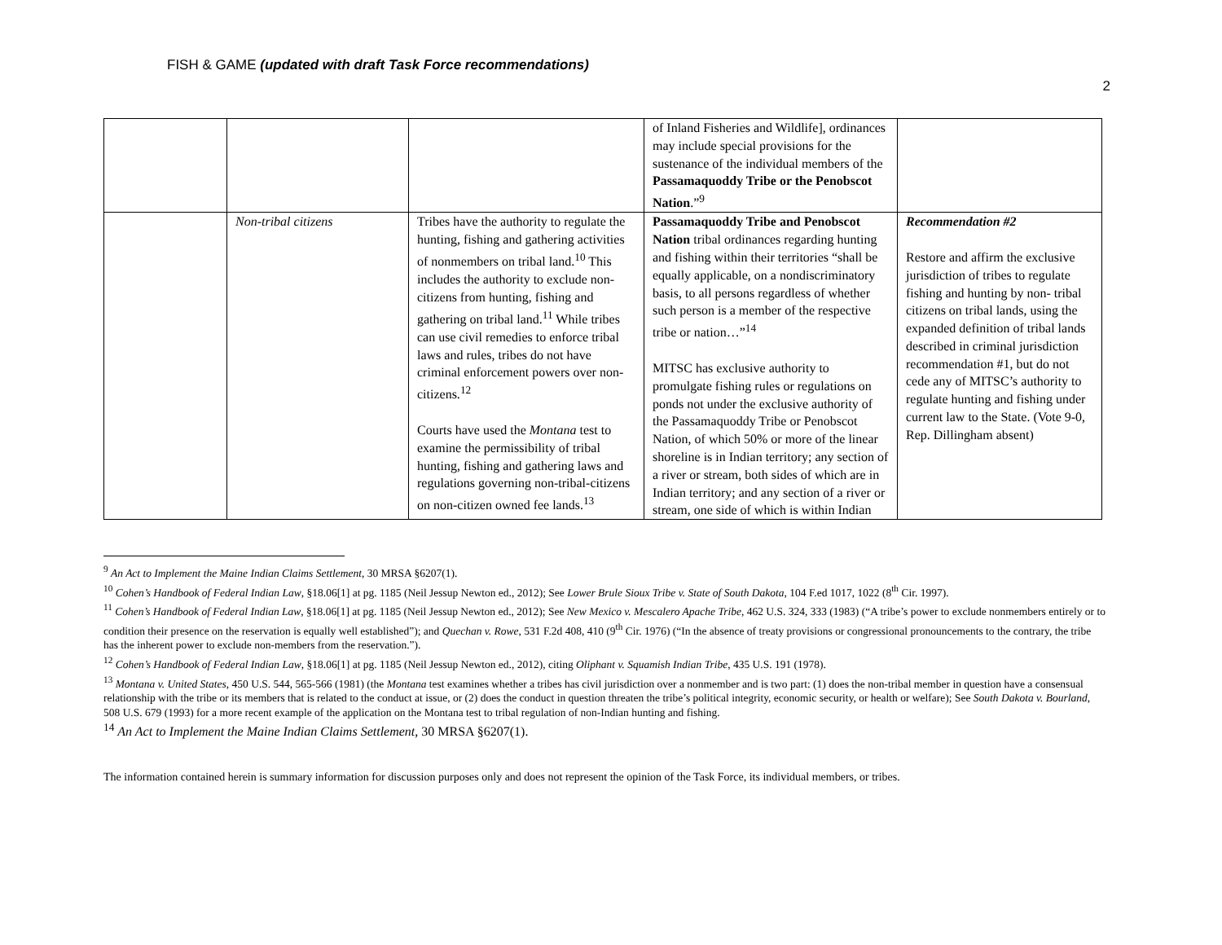FISH & GAME (updated with draft Task Force recommendations)
2
| | | | of Inland Fisheries and Wildlife], ordinances may include special provisions for the sustenance of the individual members of the Passamaquoddy Tribe or the Penobscot Nation .”<sup>9</sup> | |
| | Non-tribal citizens | Tribes have the authority to regulate the hunting, fishing and gathering activities of nonmembers on tribal land.<sup>10</sup> This includes the authority to exclude non-citizens from hunting, fishing and gathering on tribal land.<sup>11</sup> While tribes can use civil remedies to enforce tribal laws and rules, tribes do not have criminal enforcement powers over non-citizens.<sup>12</sup> Courts have used the Montana test to examine the permissibility of tribal hunting, fishing and gathering laws and regulations governing non-tribal-citizens on non-citizen owned fee lands.<sup>13</sup> | Passamaquoddy Tribe and Penobscot Nation tribal ordinances regarding hunting and fishing within their territories “shall be equally applicable, on a nondiscriminatory basis, to all persons regardless of whether such person is a member of the respective tribe or nation…”<sup>14</sup> MITSC has exclusive authority to promulgate fishing rules or regulations on ponds not under the exclusive authority of the Passamaquoddy Tribe or Penobscot Nation, of which 50% or more of the linear shoreline is in Indian territory; any section of a river or stream, both sides of which are in Indian territory; and any section of a river or stream, one side of which is within Indian | Recommendation #2 Restore and affirm the exclusive jurisdiction of tribes to regulate fishing and hunting by non- tribal citizens on tribal lands, using the expanded definition of tribal lands described in criminal jurisdiction recommendation #1, but do not cede any of MITSC’s authority to regulate hunting and fishing under current law to the State. (Vote 9-0, Rep. Dillingham absent) |
<sup>9</sup> An Act to Implement the Maine Indian Claims Settlement, 30 MRSA §6207(1).
<sup>10</sup> Cohen’s Handbook of Federal Indian Law, §18.06[1] at pg. 1185 (Neil Jessup Newton ed., 2012); See Lower Brule Sioux Tribe v. State of South Dakota, 104 F.ed 1017, 1022 (8<sup>th</sup> Cir. 1997).
<sup>11</sup> Cohen’s Handbook of Federal Indian Law, §18.06[1] at pg. 1185 (Neil Jessup Newton ed., 2012); See New Mexico v. Mescalero Apache Tribe, 462 U.S. 324, 333 (1983) (“A tribe’s power to exclude nonmembers entirely or to condition their presence on the reservation is equally well established”); and Quechan v. Rowe, 531 F.2d 408, 410 (9<sup>th</sup> Cir. 1976) (“In the absence of treaty provisions or congressional pronouncements to the contrary, the tribe has the inherent power to exclude non-members from the reservation.”).
<sup>12</sup> Cohen’s Handbook of Federal Indian Law, §18.06[1] at pg. 1185 (Neil Jessup Newton ed., 2012), citing Oliphant v. Squamish Indian Tribe, 435 U.S. 191 (1978).
<sup>13</sup> Montana v. United States, 450 U.S. 544, 565-566 (1981) (the Montana test examines whether a tribes has civil jurisdiction over a nonmember and is two part: (1) does the non-tribal member in question have a consensual relationship with the tribe or its members that is related to the conduct at issue, or (2) does the conduct in question threaten the tribe’s political integrity, economic security, or health or welfare); See South Dakota v. Bourland, 508 U.S. 679 (1993) for a more recent example of the application on the Montana test to tribal regulation of non-Indian hunting and fishing.
<sup>14</sup> An Act to Implement the Maine Indian Claims Settlement, 30 MRSA §6207(1).
The information contained herein is summary information for discussion purposes only and does not represent the opinion of the Task Force, its individual members, or tribes.